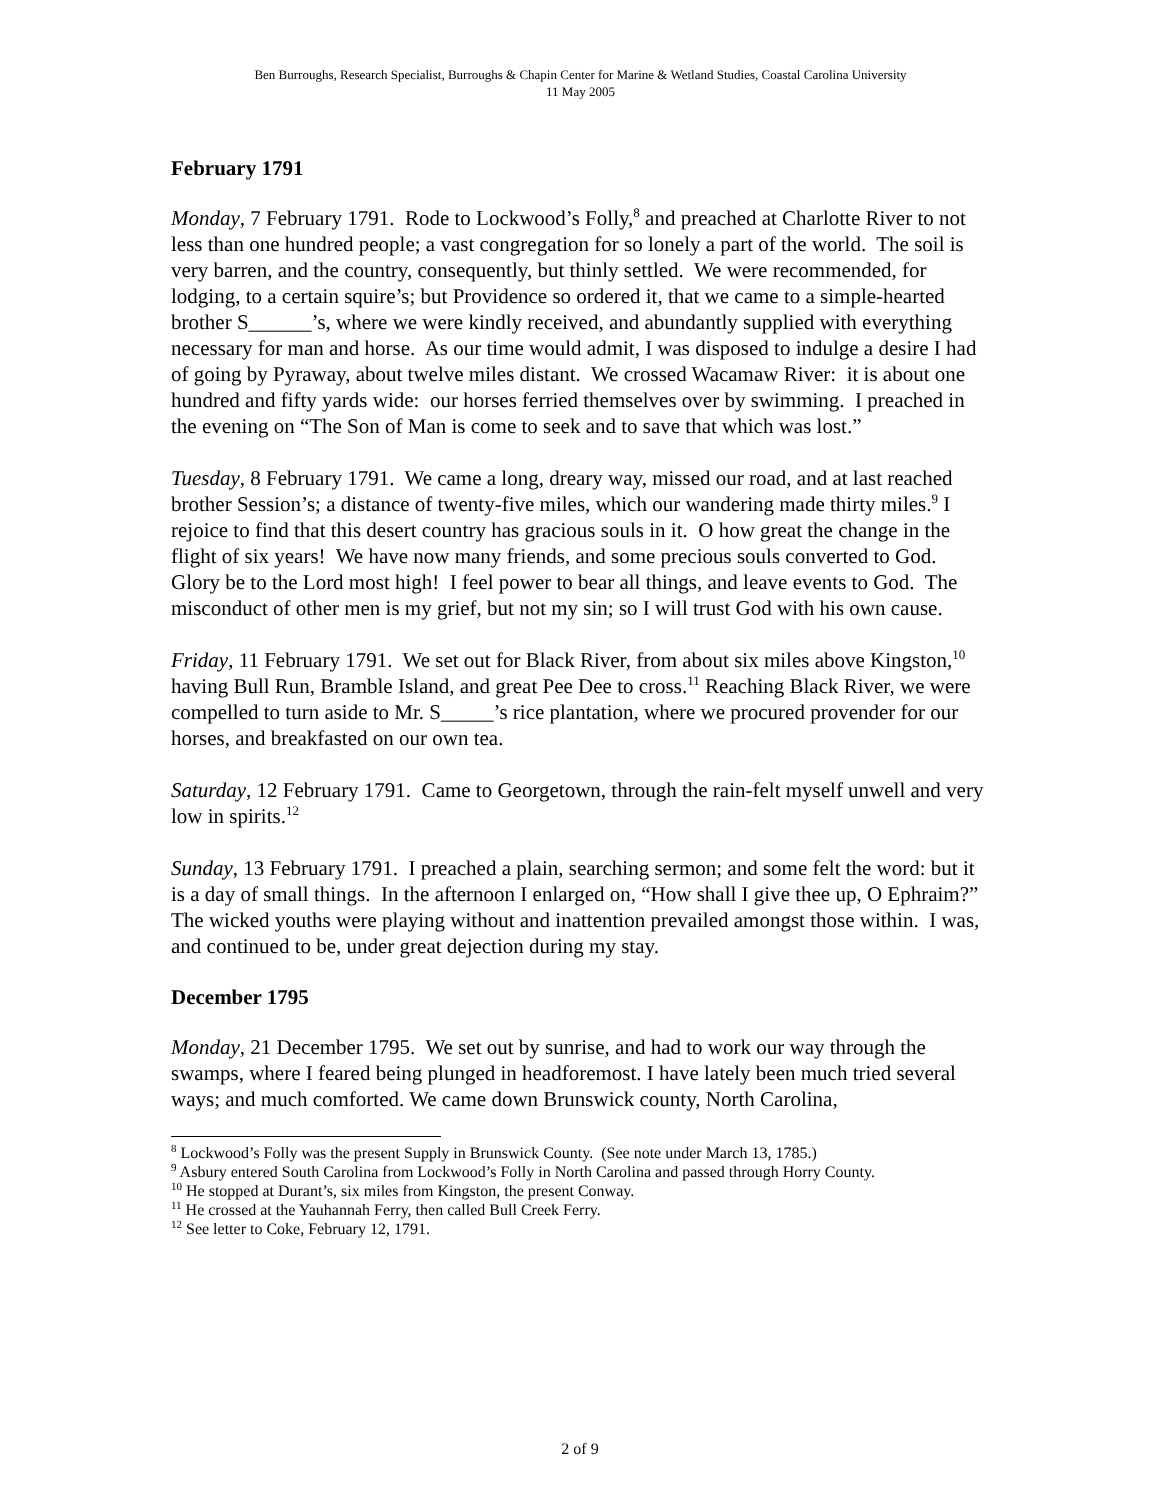Ben Burroughs, Research Specialist, Burroughs & Chapin Center for Marine & Wetland Studies, Coastal Carolina University
11 May 2005
February 1791
Monday, 7 February 1791. Rode to Lockwood’s Folly,<sup>8</sup> and preached at Charlotte River to not less than one hundred people; a vast congregation for so lonely a part of the world. The soil is very barren, and the country, consequently, but thinly settled. We were recommended, for lodging, to a certain squire’s; but Providence so ordered it, that we came to a simple-hearted brother S______’s, where we were kindly received, and abundantly supplied with everything necessary for man and horse. As our time would admit, I was disposed to indulge a desire I had of going by Pyraway, about twelve miles distant. We crossed Wacamaw River: it is about one hundred and fifty yards wide: our horses ferried themselves over by swimming. I preached in the evening on “The Son of Man is come to seek and to save that which was lost.”
Tuesday, 8 February 1791. We came a long, dreary way, missed our road, and at last reached brother Session’s; a distance of twenty-five miles, which our wandering made thirty miles.<sup>9</sup> I rejoice to find that this desert country has gracious souls in it. O how great the change in the flight of six years! We have now many friends, and some precious souls converted to God. Glory be to the Lord most high! I feel power to bear all things, and leave events to God. The misconduct of other men is my grief, but not my sin; so I will trust God with his own cause.
Friday, 11 February 1791. We set out for Black River, from about six miles above Kingston,<sup>10</sup> having Bull Run, Bramble Island, and great Pee Dee to cross.<sup>11</sup> Reaching Black River, we were compelled to turn aside to Mr. S_____’s rice plantation, where we procured provender for our horses, and breakfasted on our own tea.
Saturday, 12 February 1791. Came to Georgetown, through the rain-felt myself unwell and very low in spirits.<sup>12</sup>
Sunday, 13 February 1791. I preached a plain, searching sermon; and some felt the word: but it is a day of small things. In the afternoon I enlarged on, “How shall I give thee up, O Ephraim?” The wicked youths were playing without and inattention prevailed amongst those within. I was, and continued to be, under great dejection during my stay.
December 1795
Monday, 21 December 1795. We set out by sunrise, and had to work our way through the swamps, where I feared being plunged in headforemost. I have lately been much tried several ways; and much comforted. We came down Brunswick county, North Carolina,
<sup>8</sup> Lockwood’s Folly was the present Supply in Brunswick County. (See note under March 13, 1785.)
<sup>9</sup> Asbury entered South Carolina from Lockwood’s Folly in North Carolina and passed through Horry County.
<sup>10</sup> He stopped at Durant’s, six miles from Kingston, the present Conway.
<sup>11</sup> He crossed at the Yauhannah Ferry, then called Bull Creek Ferry.
<sup>12</sup> See letter to Coke, February 12, 1791.
2 of 9